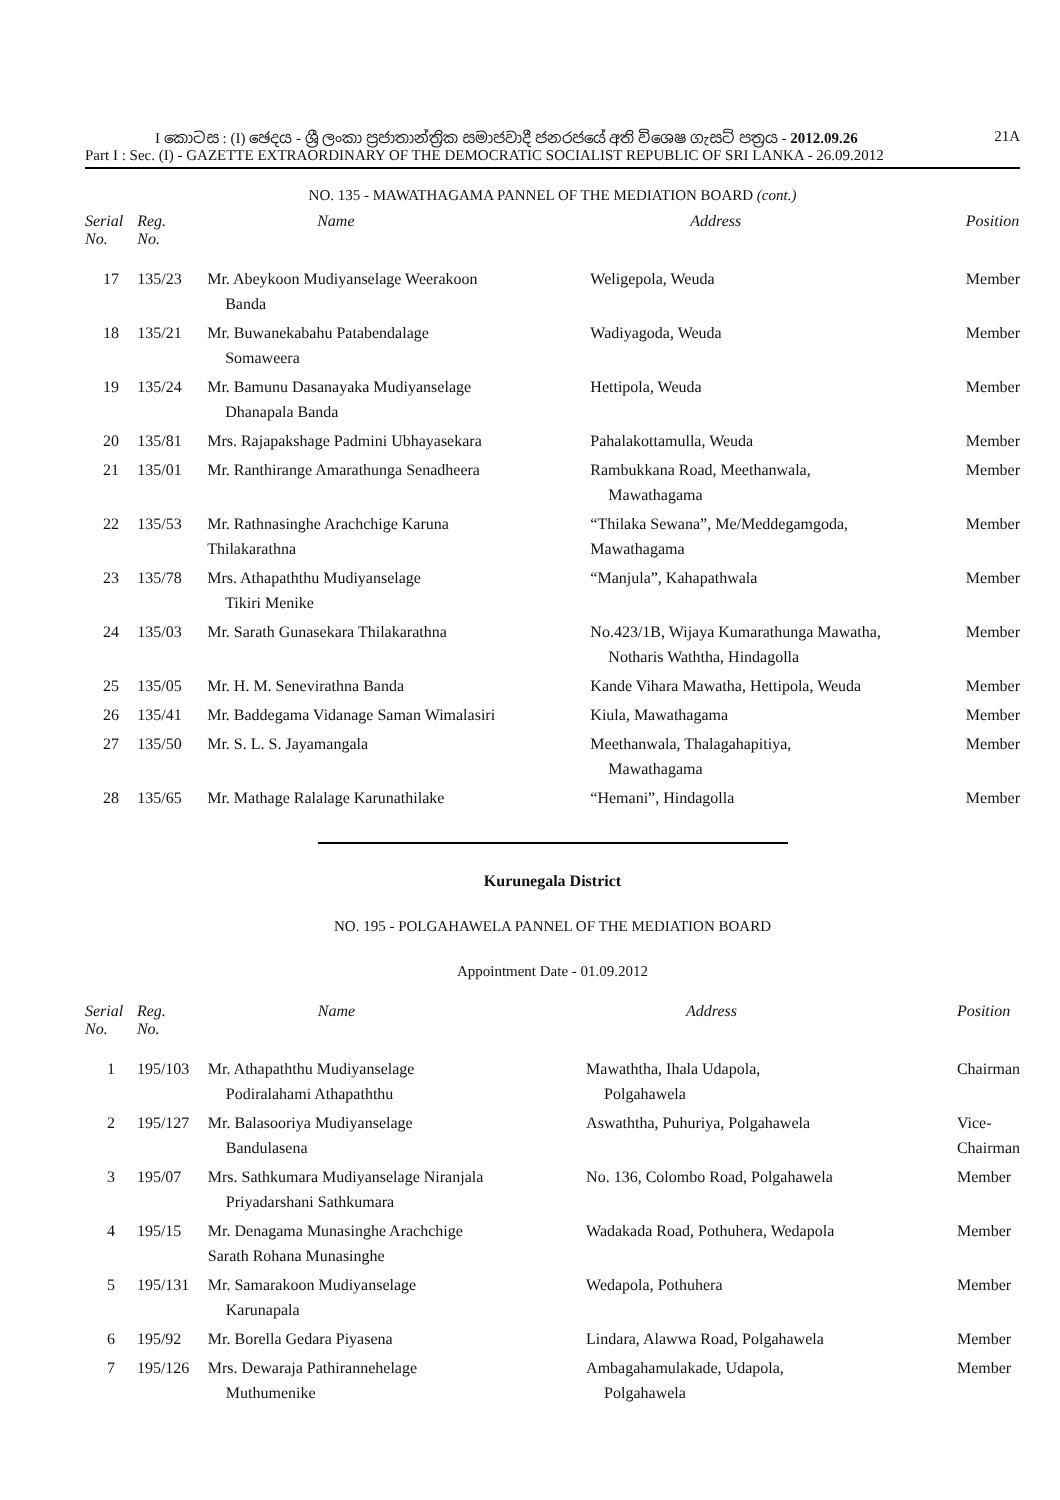I කොටස : (I) ඡෙදය - ශ්‍රී ලංකා ප්‍රජාතාන්ත්‍රික සමාජවාදී ජනරජයේ අති විශෙෂ ගැසට් පත්‍රය - 2012.09.26 21A
Part I : Sec. (I) - GAZETTE EXTRAORDINARY OF THE DEMOCRATIC SOCIALIST REPUBLIC OF SRI LANKA - 26.09.2012
NO. 135 - MAWATHAGAMA PANNEL OF THE MEDIATION BOARD (cont.)
| Serial No. | Reg. No. | Name | Address | Position |
| --- | --- | --- | --- | --- |
| 17 | 135/23 | Mr. Abeykoon Mudiyanselage Weerakoon Banda | Weligepola, Weuda | Member |
| 18 | 135/21 | Mr. Buwanekabahu Patabendalage Somaweera | Wadiyagoda, Weuda | Member |
| 19 | 135/24 | Mr. Bamunu Dasanayaka Mudiyanselage Dhanapala Banda | Hettipola, Weuda | Member |
| 20 | 135/81 | Mrs. Rajapakshage Padmini Ubhayasekara | Pahalakottamulla, Weuda | Member |
| 21 | 135/01 | Mr. Ranthirange Amarathunga Senadheera | Rambukkana Road, Meethanwala, Mawathagama | Member |
| 22 | 135/53 | Mr. Rathnasinghe Arachchige Karuna Thilakarathna | “Thilaka Sewana”, Me/Meddegamgoda, Mawathagama | Member |
| 23 | 135/78 | Mrs. Athapaththu Mudiyanselage Tikiri Menike | “Manjula”, Kahapathwala | Member |
| 24 | 135/03 | Mr. Sarath Gunasekara Thilakarathna | No.423/1B, Wijaya Kumarathunga Mawatha, Notharis Waththa, Hindagolla | Member |
| 25 | 135/05 | Mr. H. M. Senevirathna Banda | Kande Vihara Mawatha, Hettipola, Weuda | Member |
| 26 | 135/41 | Mr. Baddegama Vidanage Saman Wimalasiri | Kiula, Mawathagama | Member |
| 27 | 135/50 | Mr. S. L. S. Jayamangala | Meethanwala, Thalagahapitiya, Mawathagama | Member |
| 28 | 135/65 | Mr. Mathage Ralalage Karunathilake | “Hemani”, Hindagolla | Member |
Kurunegala District
NO. 195 - POLGAHAWELA PANNEL OF THE MEDIATION BOARD
Appointment Date - 01.09.2012
| Serial No. | Reg. No. | Name | Address | Position |
| --- | --- | --- | --- | --- |
| 1 | 195/103 | Mr. Athapaththu Mudiyanselage Podiralahami Athapaththu | Mawaththa, Ihala Udapola, Polgahawela | Chairman |
| 2 | 195/127 | Mr. Balasooriya Mudiyanselage Bandulasena | Aswaththa, Puhuriya, Polgahawela | Vice-Chairman |
| 3 | 195/07 | Mrs. Sathkumara Mudiyanselage Niranjala Priyadarshani Sathkumara | No. 136, Colombo Road, Polgahawela | Member |
| 4 | 195/15 | Mr. Denagama Munasinghe Arachchige Sarath Rohana Munasinghe | Wadakada Road, Pothuhera, Wedapola | Member |
| 5 | 195/131 | Mr. Samarakoon Mudiyanselage Karunapala | Wedapola, Pothuhera | Member |
| 6 | 195/92 | Mr. Borella Gedara Piyasena | Lindara, Alawwa Road, Polgahawela | Member |
| 7 | 195/126 | Mrs. Dewaraja Pathirannehelage Muthumenike | Ambagahamulakade, Udapola, Polgahawela | Member |